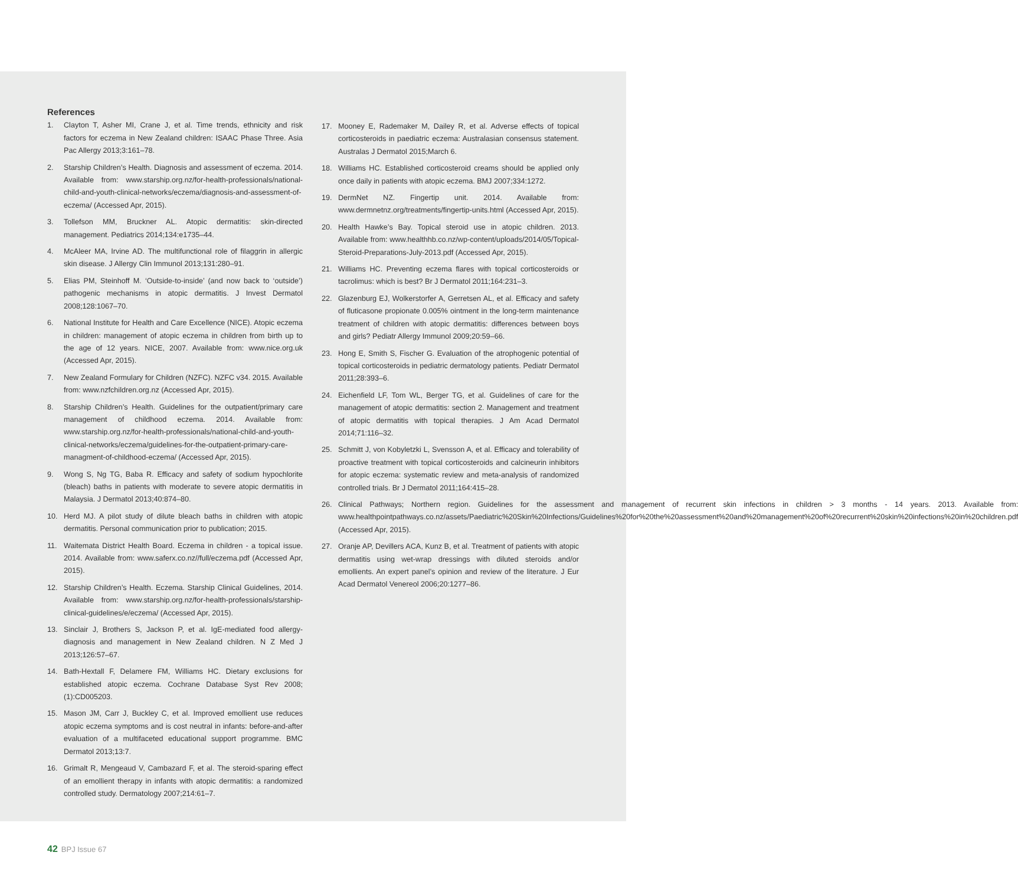References
1. Clayton T, Asher MI, Crane J, et al. Time trends, ethnicity and risk factors for eczema in New Zealand children: ISAAC Phase Three. Asia Pac Allergy 2013;3:161–78.
2. Starship Children’s Health. Diagnosis and assessment of eczema. 2014. Available from: www.starship.org.nz/for-health-professionals/national-child-and-youth-clinical-networks/eczema/diagnosis-and-assessment-of-eczema/ (Accessed Apr, 2015).
3. Tollefson MM, Bruckner AL. Atopic dermatitis: skin-directed management. Pediatrics 2014;134:e1735–44.
4. McAleer MA, Irvine AD. The multifunctional role of filaggrin in allergic skin disease. J Allergy Clin Immunol 2013;131:280–91.
5. Elias PM, Steinhoff M. ‘Outside-to-inside’ (and now back to ‘outside’) pathogenic mechanisms in atopic dermatitis. J Invest Dermatol 2008;128:1067–70.
6. National Institute for Health and Care Excellence (NICE). Atopic eczema in children: management of atopic eczema in children from birth up to the age of 12 years. NICE, 2007. Available from: www.nice.org.uk (Accessed Apr, 2015).
7. New Zealand Formulary for Children (NZFC). NZFC v34. 2015. Available from: www.nzfchildren.org.nz (Accessed Apr, 2015).
8. Starship Children’s Health. Guidelines for the outpatient/primary care management of childhood eczema. 2014. Available from: www.starship.org.nz/for-health-professionals/national-child-and-youth-clinical-networks/eczema/guidelines-for-the-outpatient-primary-care-managment-of-childhood-eczema/ (Accessed Apr, 2015).
9. Wong S, Ng TG, Baba R. Efficacy and safety of sodium hypochlorite (bleach) baths in patients with moderate to severe atopic dermatitis in Malaysia. J Dermatol 2013;40:874–80.
10. Herd MJ. A pilot study of dilute bleach baths in children with atopic dermatitis. Personal communication prior to publication; 2015.
11. Waitemata District Health Board. Eczema in children - a topical issue. 2014. Available from: www.saferx.co.nz//full/eczema.pdf (Accessed Apr, 2015).
12. Starship Children’s Health. Eczema. Starship Clinical Guidelines, 2014. Available from: www.starship.org.nz/for-health-professionals/starship-clinical-guidelines/e/eczema/ (Accessed Apr, 2015).
13. Sinclair J, Brothers S, Jackson P, et al. IgE-mediated food allergy-diagnosis and management in New Zealand children. N Z Med J 2013;126:57–67.
14. Bath-Hextall F, Delamere FM, Williams HC. Dietary exclusions for established atopic eczema. Cochrane Database Syst Rev 2008;(1):CD005203.
15. Mason JM, Carr J, Buckley C, et al. Improved emollient use reduces atopic eczema symptoms and is cost neutral in infants: before-and-after evaluation of a multifaceted educational support programme. BMC Dermatol 2013;13:7.
16. Grimalt R, Mengeaud V, Cambazard F, et al. The steroid-sparing effect of an emollient therapy in infants with atopic dermatitis: a randomized controlled study. Dermatology 2007;214:61–7.
17. Mooney E, Rademaker M, Dailey R, et al. Adverse effects of topical corticosteroids in paediatric eczema: Australasian consensus statement. Australas J Dermatol 2015;March 6.
18. Williams HC. Established corticosteroid creams should be applied only once daily in patients with atopic eczema. BMJ 2007;334:1272.
19. DermNet NZ. Fingertip unit. 2014. Available from: www.dermnetnz.org/treatments/fingertip-units.html (Accessed Apr, 2015).
20. Health Hawke’s Bay. Topical steroid use in atopic children. 2013. Available from: www.healthhb.co.nz/wp-content/uploads/2014/05/Topical-Steroid-Preparations-July-2013.pdf (Accessed Apr, 2015).
21. Williams HC. Preventing eczema flares with topical corticosteroids or tacrolimus: which is best? Br J Dermatol 2011;164:231–3.
22. Glazenburg EJ, Wolkerstorfer A, Gerretsen AL, et al. Efficacy and safety of fluticasone propionate 0.005% ointment in the long-term maintenance treatment of children with atopic dermatitis: differences between boys and girls? Pediatr Allergy Immunol 2009;20:59–66.
23. Hong E, Smith S, Fischer G. Evaluation of the atrophogenic potential of topical corticosteroids in pediatric dermatology patients. Pediatr Dermatol 2011;28:393–6.
24. Eichenfield LF, Tom WL, Berger TG, et al. Guidelines of care for the management of atopic dermatitis: section 2. Management and treatment of atopic dermatitis with topical therapies. J Am Acad Dermatol 2014;71:116–32.
25. Schmitt J, von Kobyletzki L, Svensson A, et al. Efficacy and tolerability of proactive treatment with topical corticosteroids and calcineurin inhibitors for atopic eczema: systematic review and meta-analysis of randomized controlled trials. Br J Dermatol 2011;164:415–28.
26. Clinical Pathways; Northern region. Guidelines for the assessment and management of recurrent skin infections in children > 3 months - 14 years. 2013. Available from: www.healthpointpathways.co.nz/assets/Paediatric%20Skin%20Infections/Guidelines%20for%20the%20assessment%20and%20management%20of%20recurrent%20skin%20infections%20in%20children.pdf (Accessed Apr, 2015).
27. Oranje AP, Devillers ACA, Kunz B, et al. Treatment of patients with atopic dermatitis using wet-wrap dressings with diluted steroids and/or emollients. An expert panel’s opinion and review of the literature. J Eur Acad Dermatol Venereol 2006;20:1277–86.
42 BPJ Issue 67